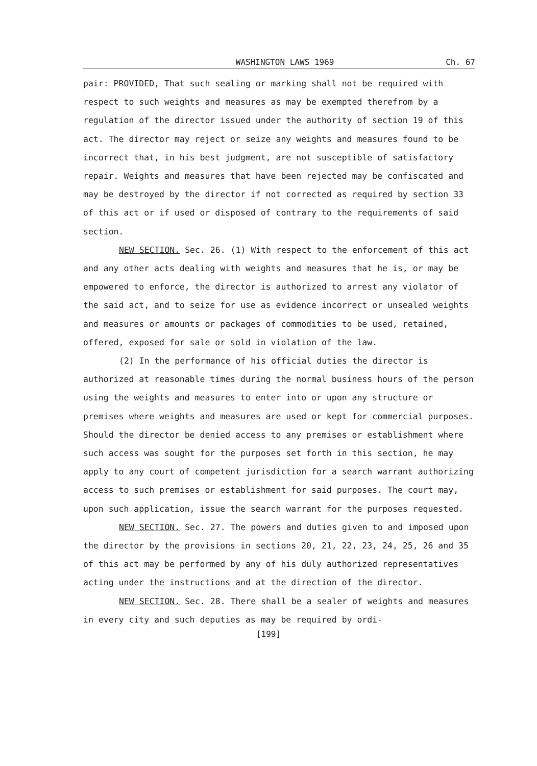WASHINGTON LAWS 1969 Ch. 67
pair: PROVIDED, That such sealing or marking shall not be required with respect to such weights and measures as may be exempted therefrom by a regulation of the director issued under the authority of section 19 of this act. The director may reject or seize any weights and measures found to be incorrect that, in his best judgment, are not susceptible of satisfactory repair. Weights and measures that have been rejected may be confiscated and may be destroyed by the director if not corrected as required by section 33 of this act or if used or disposed of contrary to the requirements of said section.
NEW SECTION. Sec. 26. (1) With respect to the enforcement of this act and any other acts dealing with weights and measures that he is, or may be empowered to enforce, the director is authorized to arrest any violator of the said act, and to seize for use as evidence incorrect or unsealed weights and measures or amounts or packages of commodities to be used, retained, offered, exposed for sale or sold in violation of the law.
(2) In the performance of his official duties the director is authorized at reasonable times during the normal business hours of the person using the weights and measures to enter into or upon any structure or premises where weights and measures are used or kept for commercial purposes. Should the director be denied access to any premises or establishment where such access was sought for the purposes set forth in this section, he may apply to any court of competent jurisdiction for a search warrant authorizing access to such premises or establishment for said purposes. The court may, upon such application, issue the search warrant for the purposes requested.
NEW SECTION. Sec. 27. The powers and duties given to and imposed upon the director by the provisions in sections 20, 21, 22, 23, 24, 25, 26 and 35 of this act may be performed by any of his duly authorized representatives acting under the instructions and at the direction of the director.
NEW SECTION. Sec. 28. There shall be a sealer of weights and measures in every city and such deputies as may be required by ordi-
[199]